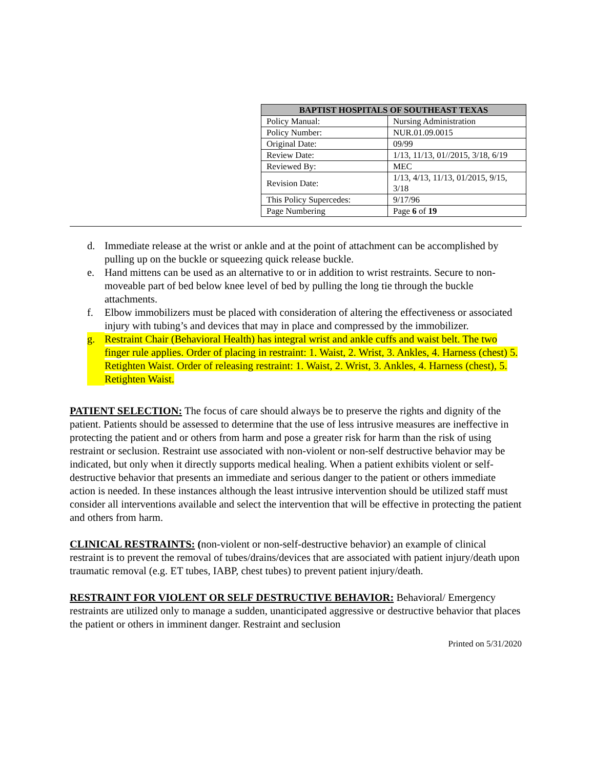| BAPTIST HOSPITALS OF SOUTHEAST TEXAS | |
| --- | --- |
| Policy Manual: | Nursing Administration |
| Policy Number: | NUR.01.09.0015 |
| Original Date: | 09/99 |
| Review Date: | 1/13, 11/13, 01//2015, 3/18, 6/19 |
| Reviewed By: | MEC |
| Revision Date: | 1/13, 4/13, 11/13, 01/2015, 9/15, 3/18 |
| This Policy Supercedes: | 9/17/96 |
| Page Numbering | Page 6 of 19 |
d. Immediate release at the wrist or ankle and at the point of attachment can be accomplished by pulling up on the buckle or squeezing quick release buckle.
e. Hand mittens can be used as an alternative to or in addition to wrist restraints. Secure to non-moveable part of bed below knee level of bed by pulling the long tie through the buckle attachments.
f. Elbow immobilizers must be placed with consideration of altering the effectiveness or associated injury with tubing’s and devices that may in place and compressed by the immobilizer.
g. Restraint Chair (Behavioral Health) has integral wrist and ankle cuffs and waist belt. The two finger rule applies. Order of placing in restraint: 1. Waist, 2. Wrist, 3. Ankles, 4. Harness (chest) 5. Retighten Waist. Order of releasing restraint: 1. Waist, 2. Wrist, 3. Ankles, 4. Harness (chest), 5. Retighten Waist.
PATIENT SELECTION: The focus of care should always be to preserve the rights and dignity of the patient. Patients should be assessed to determine that the use of less intrusive measures are ineffective in protecting the patient and or others from harm and pose a greater risk for harm than the risk of using restraint or seclusion. Restraint use associated with non-violent or non-self destructive behavior may be indicated, but only when it directly supports medical healing. When a patient exhibits violent or self-destructive behavior that presents an immediate and serious danger to the patient or others immediate action is needed. In these instances although the least intrusive intervention should be utilized staff must consider all interventions available and select the intervention that will be effective in protecting the patient and others from harm.
CLINICAL RESTRAINTS: (non-violent or non-self-destructive behavior) an example of clinical restraint is to prevent the removal of tubes/drains/devices that are associated with patient injury/death upon traumatic removal (e.g. ET tubes, IABP, chest tubes) to prevent patient injury/death.
RESTRAINT FOR VIOLENT OR SELF DESTRUCTIVE BEHAVIOR: Behavioral/ Emergency restraints are utilized only to manage a sudden, unanticipated aggressive or destructive behavior that places the patient or others in imminent danger. Restraint and seclusion
Printed on 5/31/2020